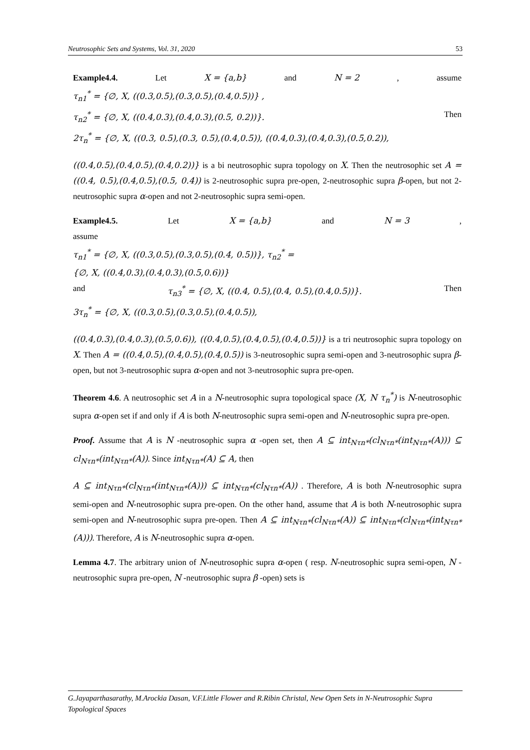Neutrosophic Sets and Systems, Vol. 31, 2020 53
Example4.4. Let X = {a,b} and N = 2, assume
τ<sub>n1</sub><sup>*</sup> = {∅, X, ((0.3,0.5),(0.3,0.5),(0.4,0.5))} ,
τ<sub>n2</sub><sup>*</sup> = {∅, X, ((0.4,0.3),(0.4,0.3),(0.5, 0.2))}. Then
2τ<sub>n</sub><sup>*</sup> = {∅, X, ((0.3, 0.5),(0.3, 0.5),(0.4,0.5)), ((0.4,0.3),(0.4,0.3),(0.5,0.2)),
((0.4,0.5),(0.4,0.5),(0.4,0.2))} is a bi neutrosophic supra topology on X. Then the neutrosophic set A = ((0.4, 0.5),(0.4,0.5),(0.5, 0.4)) is 2-neutrosophic supra pre-open, 2-neutrosophic supra β-open, but not 2-neutrosophic supra α-open and not 2-neutrosophic supra semi-open.
Example4.5. Let X = {a,b} and N = 3,
assume
τ<sub>n1</sub><sup>*</sup> = {∅, X, ((0.3,0.5),(0.3,0.5),(0.4, 0.5))}, τ<sub>n2</sub><sup>*</sup> =
{∅, X, ((0.4,0.3),(0.4,0.3),(0.5,0.6))}
and τ<sub>n3</sub><sup>*</sup> = {∅, X, ((0.4, 0.5),(0.4, 0.5),(0.4,0.5))}. Then
3τ<sub>n</sub><sup>*</sup> = {∅, X, ((0.3,0.5),(0.3,0.5),(0.4,0.5)),
((0.4,0.3),(0.4,0.3),(0.5,0.6)), ((0.4,0.5),(0.4,0.5),(0.4,0.5))} is a tri neutrosophic supra topology on X. Then A = ((0.4,0.5),(0.4,0.5),(0.4,0.5)) is 3-neutrosophic supra semi-open and 3-neutrosophic supra β-open, but not 3-neutrosophic supra α-open and not 3-neutrosophic supra pre-open.
Theorem 4.6. A neutrosophic set A in a N-neutrosophic supra topological space (X, N τ<sub>n</sub><sup>*</sup>) is N-neutrosophic supra α-open set if and only if A is both N-neutrosophic supra semi-open and N-neutrosophic supra pre-open.
Proof. Assume that A is N -neutrosophic supra α -open set, then A ⊆ int<sub>Nτn*</sub>(cl<sub>Nτn*</sub>(int<sub>Nτn*</sub>(A))) ⊆ cl<sub>Nτn*</sub>(int<sub>Nτn*</sub>(A)). Since int<sub>Nτn*</sub>(A) ⊆ A, then
A ⊆ int<sub>Nτn*</sub>(cl<sub>Nτn*</sub>(int<sub>Nτn*</sub>(A))) ⊆ int<sub>Nτn*</sub>(cl<sub>Nτn*</sub>(A)) . Therefore, A is both N-neutrosophic supra semi-open and N-neutrosophic supra pre-open. On the other hand, assume that A is both N-neutrosophic supra semi-open and N-neutrosophic supra pre-open. Then A ⊆ int<sub>Nτn*</sub>(cl<sub>Nτn*</sub>(A)) ⊆ int<sub>Nτn*</sub>(cl<sub>Nτn*</sub>(int<sub>Nτn*</sub>(A))). Therefore, A is N-neutrosophic supra α-open.
Lemma 4.7. The arbitrary union of N-neutrosophic supra α-open ( resp. N-neutrosophic supra semi-open, N -neutrosophic supra pre-open, N -neutrosophic supra β -open) sets is
G.Jayaparthasarathy, M.Arockia Dasan, V.F.Little Flower and R.Ribin Christal, New Open Sets in N-Neutrosophic Supra Topological Spaces